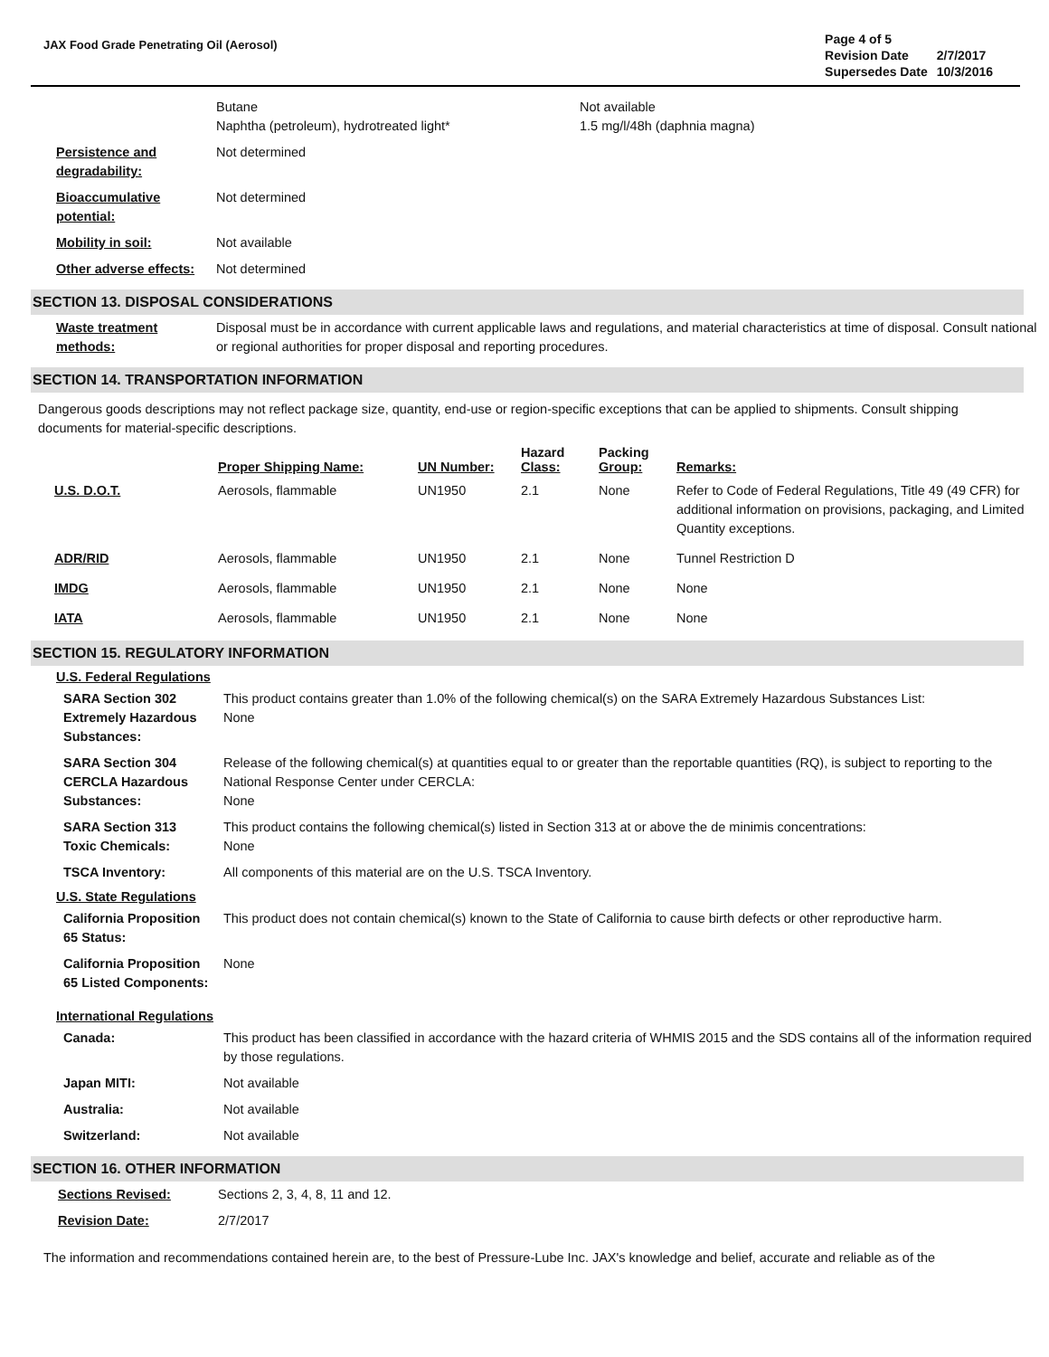JAX Food Grade Penetrating Oil (Aerosol)
| Page 4 of 5 | |
| Revision Date | 2/7/2017 |
| Supersedes Date | 10/3/2016 |
| | Butane Naphtha (petroleum), hydrotreated light* | Not available 1.5 mg/l/48h (daphnia magna) |
| Persistence and degradability: | Not determined | |
| Bioaccumulative potential: | Not determined | |
| Mobility in soil: | Not available | |
| Other adverse effects: | Not determined | |
SECTION 13. DISPOSAL CONSIDERATIONS
| Waste treatment methods: | Disposal must be in accordance with current applicable laws and regulations, and material characteristics at time of disposal. Consult national or regional authorities for proper disposal and reporting procedures. |
SECTION 14. TRANSPORTATION INFORMATION
Dangerous goods descriptions may not reflect package size, quantity, end-use or region-specific exceptions that can be applied to shipments. Consult shipping documents for material-specific descriptions.
| | Proper Shipping Name: | UN Number: | Hazard Class: | Packing Group: | Remarks: |
| --- | --- | --- | --- | --- | --- |
| U.S. D.O.T. | Aerosols, flammable | UN1950 | 2.1 | None | Refer to Code of Federal Regulations, Title 49 (49 CFR) for additional information on provisions, packaging, and Limited Quantity exceptions. |
| ADR/RID | Aerosols, flammable | UN1950 | 2.1 | None | Tunnel Restriction D |
| IMDG | Aerosols, flammable | UN1950 | 2.1 | None | None |
| IATA | Aerosols, flammable | UN1950 | 2.1 | None | None |
SECTION 15. REGULATORY INFORMATION
U.S. Federal Regulations
| SARA Section 302 Extremely Hazardous Substances: | This product contains greater than 1.0% of the following chemical(s) on the SARA Extremely Hazardous Substances List: None |
| SARA Section 304 CERCLA Hazardous Substances: | Release of the following chemical(s) at quantities equal to or greater than the reportable quantities (RQ), is subject to reporting to the National Response Center under CERCLA: None |
| SARA Section 313 Toxic Chemicals: | This product contains the following chemical(s) listed in Section 313 at or above the de minimis concentrations: None |
| TSCA Inventory: | All components of this material are on the U.S. TSCA Inventory. |
U.S. State Regulations
| California Proposition 65 Status: | This product does not contain chemical(s) known to the State of California to cause birth defects or other reproductive harm. |
| California Proposition 65 Listed Components: | None |
International Regulations
| Canada: | This product has been classified in accordance with the hazard criteria of WHMIS 2015 and the SDS contains all of the information required by those regulations. |
| Japan MITI: | Not available |
| Australia: | Not available |
| Switzerland: | Not available |
SECTION 16. OTHER INFORMATION
| Sections Revised: | Sections 2, 3, 4, 8, 11 and 12. |
| Revision Date: | 2/7/2017 |
The information and recommendations contained herein are, to the best of Pressure-Lube Inc. JAX's knowledge and belief, accurate and reliable as of the